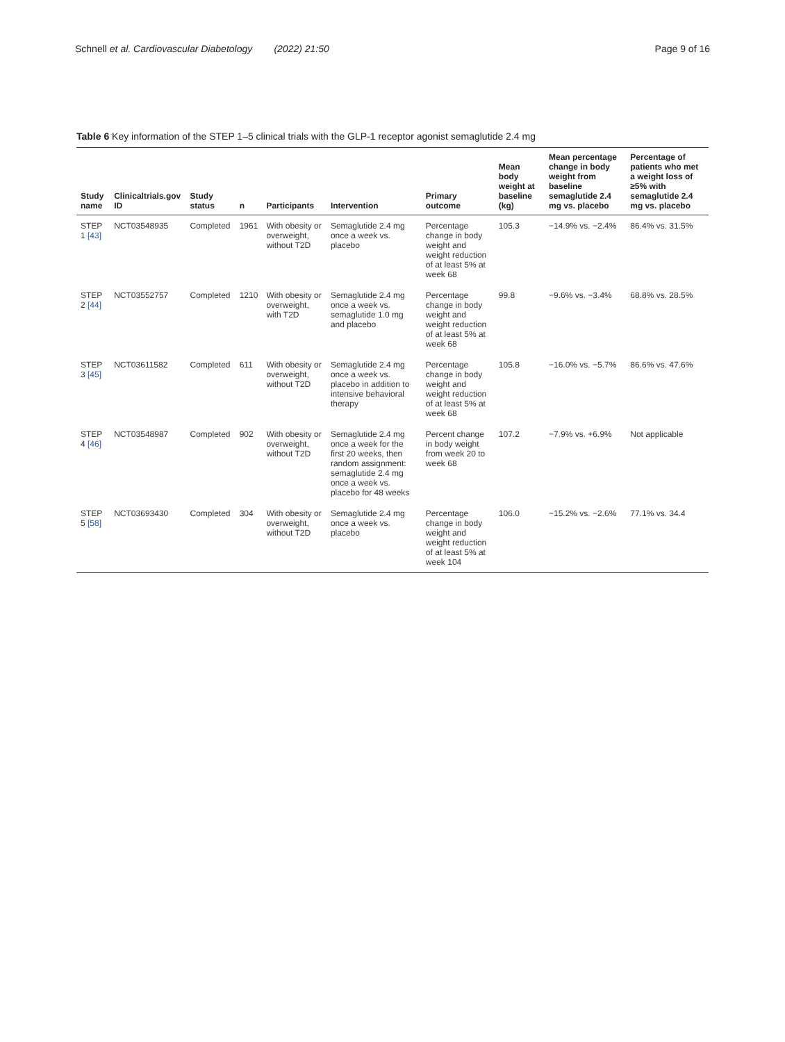Schnell et al. Cardiovascular Diabetology (2022) 21:50
Page 9 of 16
Table 6 Key information of the STEP 1–5 clinical trials with the GLP-1 receptor agonist semaglutide 2.4 mg
| Study name | Clinicaltrials.gov ID | Study status | n | Participants | Intervention | Primary outcome | Mean body weight at baseline (kg) | Mean percentage change in body weight from baseline semaglutide 2.4 mg vs. placebo | Percentage of patients who met a weight loss of ≥5% with semaglutide 2.4 mg vs. placebo |
| --- | --- | --- | --- | --- | --- | --- | --- | --- | --- |
| STEP 1 [43] | NCT03548935 | Completed | 1961 | With obesity or overweight, without T2D | Semaglutide 2.4 mg once a week vs. placebo | Percentage change in body weight and weight reduction of at least 5% at week 68 | 105.3 | −14.9% vs. −2.4% | 86.4% vs. 31.5% |
| STEP 2 [44] | NCT03552757 | Completed | 1210 | With obesity or overweight, with T2D | Semaglutide 2.4 mg once a week vs. semaglutide 1.0 mg and placebo | Percentage change in body weight and weight reduction of at least 5% at week 68 | 99.8 | −9.6% vs. −3.4% | 68.8% vs. 28.5% |
| STEP 3 [45] | NCT03611582 | Completed | 611 | With obesity or overweight, without T2D | Semaglutide 2.4 mg once a week vs. placebo in addition to intensive behavioral therapy | Percentage change in body weight and weight reduction of at least 5% at week 68 | 105.8 | −16.0% vs. −5.7% | 86.6% vs. 47.6% |
| STEP 4 [46] | NCT03548987 | Completed | 902 | With obesity or overweight, without T2D | Semaglutide 2.4 mg once a week for the first 20 weeks, then random assignment: semaglutide 2.4 mg once a week vs. placebo for 48 weeks | Percent change in body weight from week 20 to week 68 | 107.2 | −7.9% vs. +6.9% | Not applicable |
| STEP 5 [58] | NCT03693430 | Completed | 304 | With obesity or overweight, without T2D | Semaglutide 2.4 mg once a week vs. placebo | Percentage change in body weight and weight reduction of at least 5% at week 104 | 106.0 | −15.2% vs. −2.6% | 77.1% vs. 34.4 |